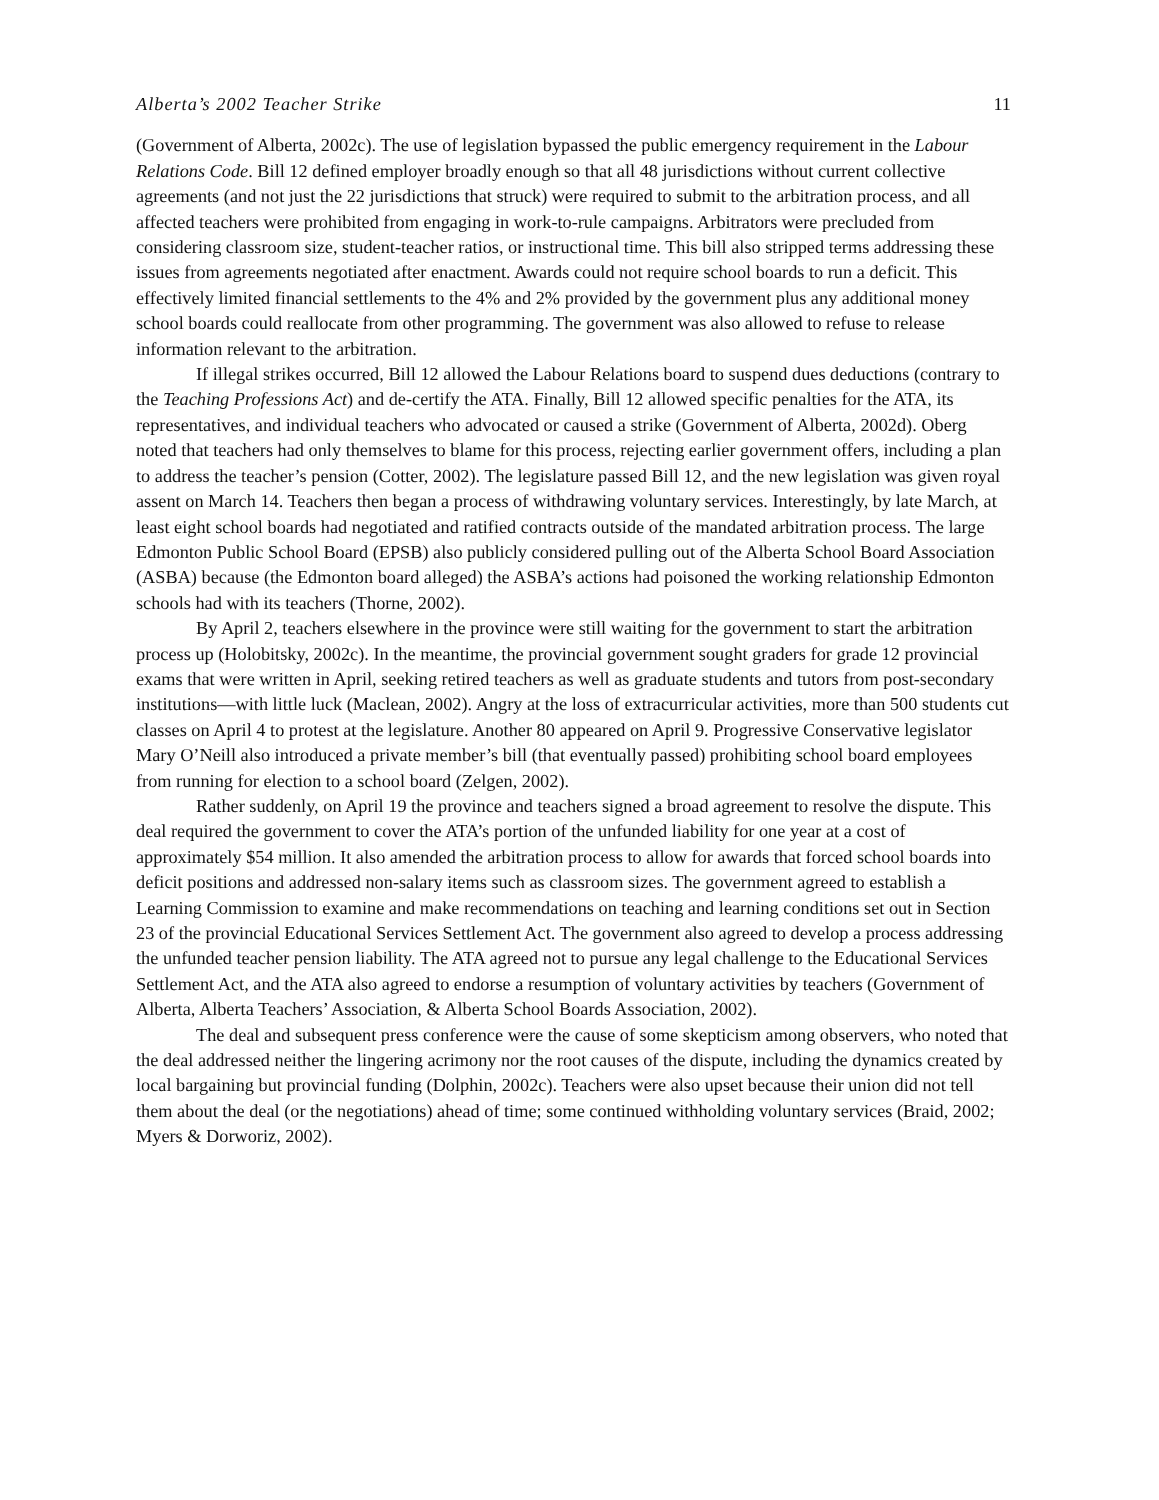Alberta’s 2002 Teacher Strike 11
(Government of Alberta, 2002c). The use of legislation bypassed the public emergency requirement in the Labour Relations Code. Bill 12 defined employer broadly enough so that all 48 jurisdictions without current collective agreements (and not just the 22 jurisdictions that struck) were required to submit to the arbitration process, and all affected teachers were prohibited from engaging in work-to-rule campaigns. Arbitrators were precluded from considering classroom size, student-teacher ratios, or instructional time. This bill also stripped terms addressing these issues from agreements negotiated after enactment. Awards could not require school boards to run a deficit. This effectively limited financial settlements to the 4% and 2% provided by the government plus any additional money school boards could reallocate from other programming. The government was also allowed to refuse to release information relevant to the arbitration.
If illegal strikes occurred, Bill 12 allowed the Labour Relations board to suspend dues deductions (contrary to the Teaching Professions Act) and de-certify the ATA. Finally, Bill 12 allowed specific penalties for the ATA, its representatives, and individual teachers who advocated or caused a strike (Government of Alberta, 2002d). Oberg noted that teachers had only themselves to blame for this process, rejecting earlier government offers, including a plan to address the teacher’s pension (Cotter, 2002). The legislature passed Bill 12, and the new legislation was given royal assent on March 14. Teachers then began a process of withdrawing voluntary services. Interestingly, by late March, at least eight school boards had negotiated and ratified contracts outside of the mandated arbitration process. The large Edmonton Public School Board (EPSB) also publicly considered pulling out of the Alberta School Board Association (ASBA) because (the Edmonton board alleged) the ASBA’s actions had poisoned the working relationship Edmonton schools had with its teachers (Thorne, 2002).
By April 2, teachers elsewhere in the province were still waiting for the government to start the arbitration process up (Holobitsky, 2002c). In the meantime, the provincial government sought graders for grade 12 provincial exams that were written in April, seeking retired teachers as well as graduate students and tutors from post-secondary institutions—with little luck (Maclean, 2002). Angry at the loss of extracurricular activities, more than 500 students cut classes on April 4 to protest at the legislature. Another 80 appeared on April 9. Progressive Conservative legislator Mary O’Neill also introduced a private member’s bill (that eventually passed) prohibiting school board employees from running for election to a school board (Zelgen, 2002).
Rather suddenly, on April 19 the province and teachers signed a broad agreement to resolve the dispute. This deal required the government to cover the ATA’s portion of the unfunded liability for one year at a cost of approximately $54 million. It also amended the arbitration process to allow for awards that forced school boards into deficit positions and addressed non-salary items such as classroom sizes. The government agreed to establish a Learning Commission to examine and make recommendations on teaching and learning conditions set out in Section 23 of the provincial Educational Services Settlement Act. The government also agreed to develop a process addressing the unfunded teacher pension liability. The ATA agreed not to pursue any legal challenge to the Educational Services Settlement Act, and the ATA also agreed to endorse a resumption of voluntary activities by teachers (Government of Alberta, Alberta Teachers’ Association, & Alberta School Boards Association, 2002).
The deal and subsequent press conference were the cause of some skepticism among observers, who noted that the deal addressed neither the lingering acrimony nor the root causes of the dispute, including the dynamics created by local bargaining but provincial funding (Dolphin, 2002c). Teachers were also upset because their union did not tell them about the deal (or the negotiations) ahead of time; some continued withholding voluntary services (Braid, 2002; Myers & Dorworiz, 2002).